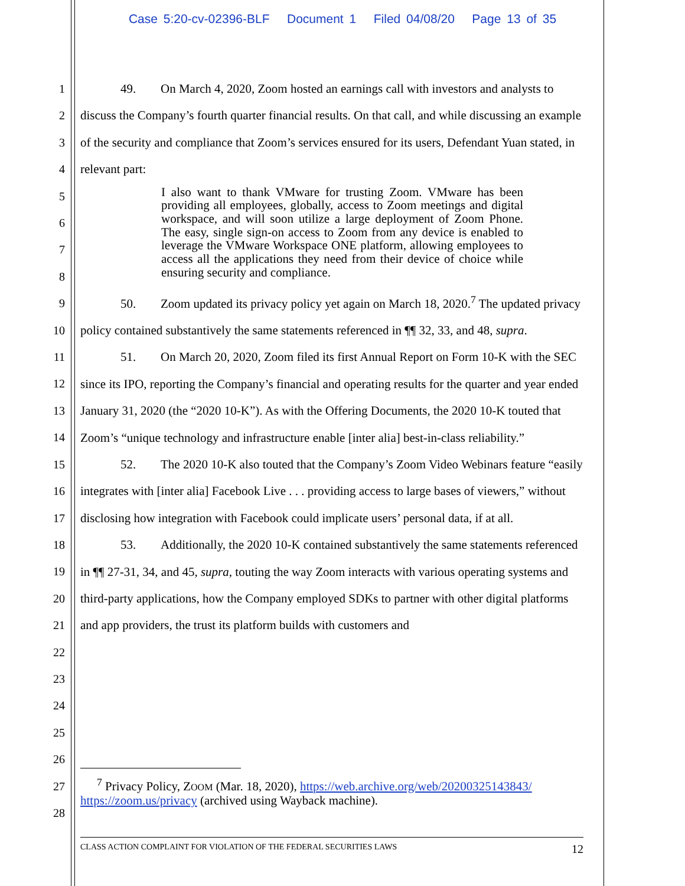Case 5:20-cv-02396-BLF Document 1 Filed 04/08/20 Page 13 of 35
1
2
3
4
5
6
7
8
9
10
11
12
13
14
15
16
17
18
19
20
21
22
23
24
25
26
27
28
49. On March 4, 2020, Zoom hosted an earnings call with investors and analysts to discuss the Company’s fourth quarter financial results. On that call, and while discussing an example of the security and compliance that Zoom’s services ensured for its users, Defendant Yuan stated, in relevant part:
I also want to thank VMware for trusting Zoom. VMware has been providing all employees, globally, access to Zoom meetings and digital workspace, and will soon utilize a large deployment of Zoom Phone. The easy, single sign-on access to Zoom from any device is enabled to leverage the VMware Workspace ONE platform, allowing employees to access all the applications they need from their device of choice while ensuring security and compliance.
50. Zoom updated its privacy policy yet again on March 18, 2020.<sup>7</sup> The updated privacy policy contained substantively the same statements referenced in ¶¶ 32, 33, and 48, supra.
51. On March 20, 2020, Zoom filed its first Annual Report on Form 10-K with the SEC since its IPO, reporting the Company’s financial and operating results for the quarter and year ended January 31, 2020 (the “2020 10-K”). As with the Offering Documents, the 2020 10-K touted that Zoom’s “unique technology and infrastructure enable [inter alia] best-in-class reliability.”
52. The 2020 10-K also touted that the Company’s Zoom Video Webinars feature “easily integrates with [inter alia] Facebook Live . . . providing access to large bases of viewers,” without disclosing how integration with Facebook could implicate users’ personal data, if at all.
53. Additionally, the 2020 10-K contained substantively the same statements referenced in ¶¶ 27-31, 34, and 45, supra, touting the way Zoom interacts with various operating systems and third-party applications, how the Company employed SDKs to partner with other digital platforms and app providers, the trust its platform builds with customers and
<sup>7</sup> Privacy Policy, ZOOM (Mar. 18, 2020), https://web.archive.org/web/20200325143843/ https://zoom.us/privacy (archived using Wayback machine).
CLASS ACTION COMPLAINT FOR VIOLATION OF THE FEDERAL SECURITIES LAWS 12